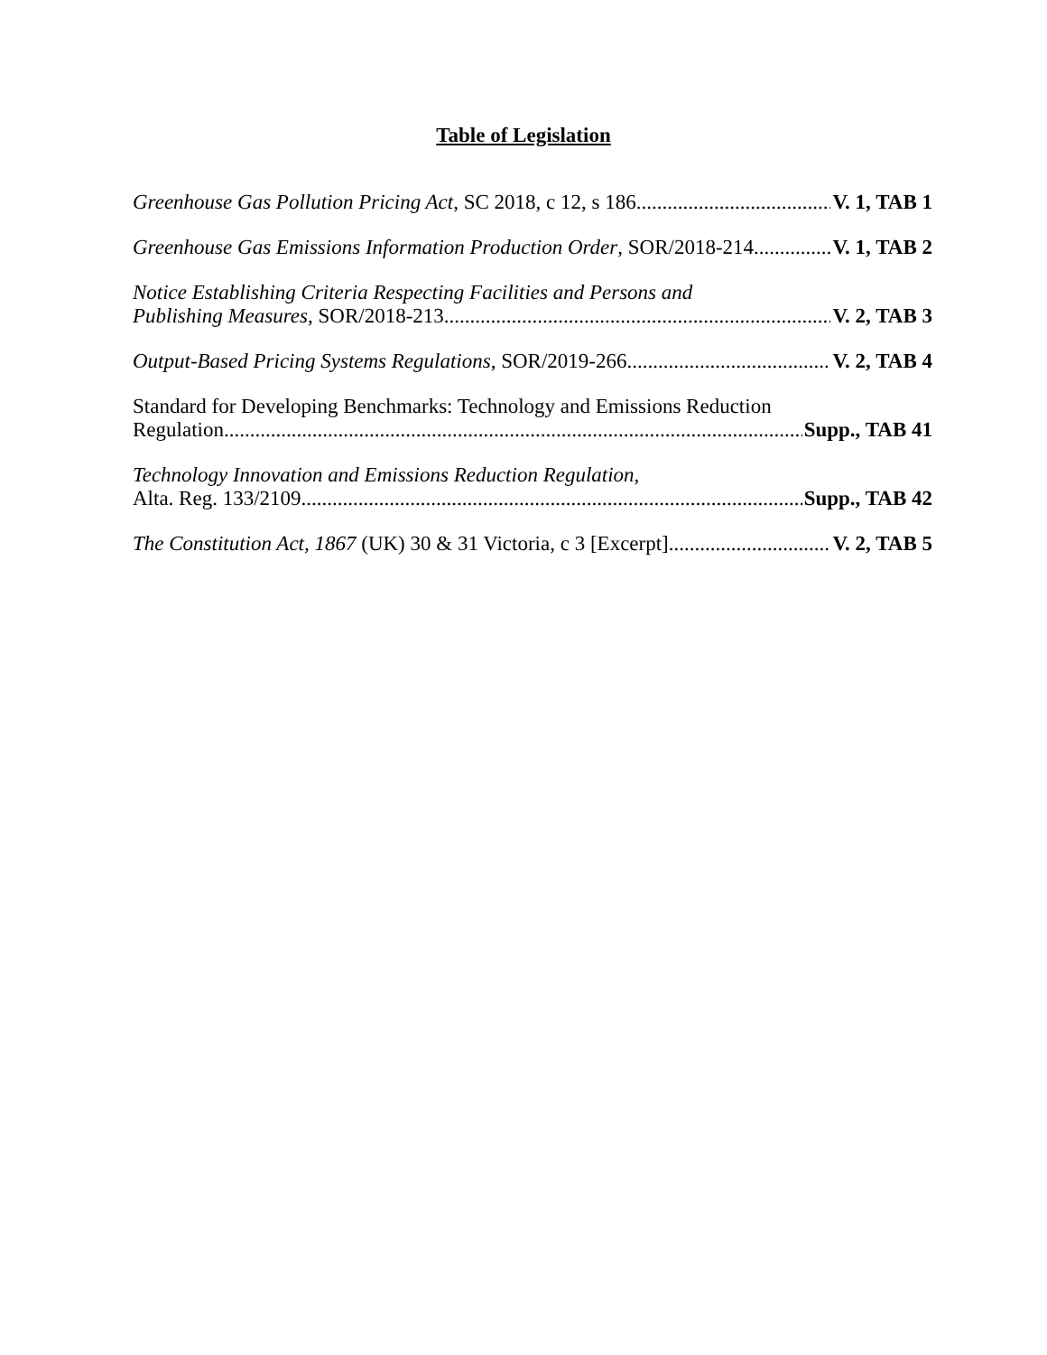Table of Legislation
Greenhouse Gas Pollution Pricing Act, SC 2018, c 12, s 186 V. 1, TAB 1
Greenhouse Gas Emissions Information Production Order, SOR/2018-214 V. 1, TAB 2
Notice Establishing Criteria Respecting Facilities and Persons and
Publishing Measures, SOR/2018-213 V. 2, TAB 3
Output-Based Pricing Systems Regulations, SOR/2019-266 V. 2, TAB 4
Standard for Developing Benchmarks: Technology and Emissions Reduction
Regulation Supp., TAB 41
Technology Innovation and Emissions Reduction Regulation,
Alta. Reg. 133/2109 Supp., TAB 42
The Constitution Act, 1867 (UK) 30 & 31 Victoria, c 3 [Excerpt] V. 2, TAB 5